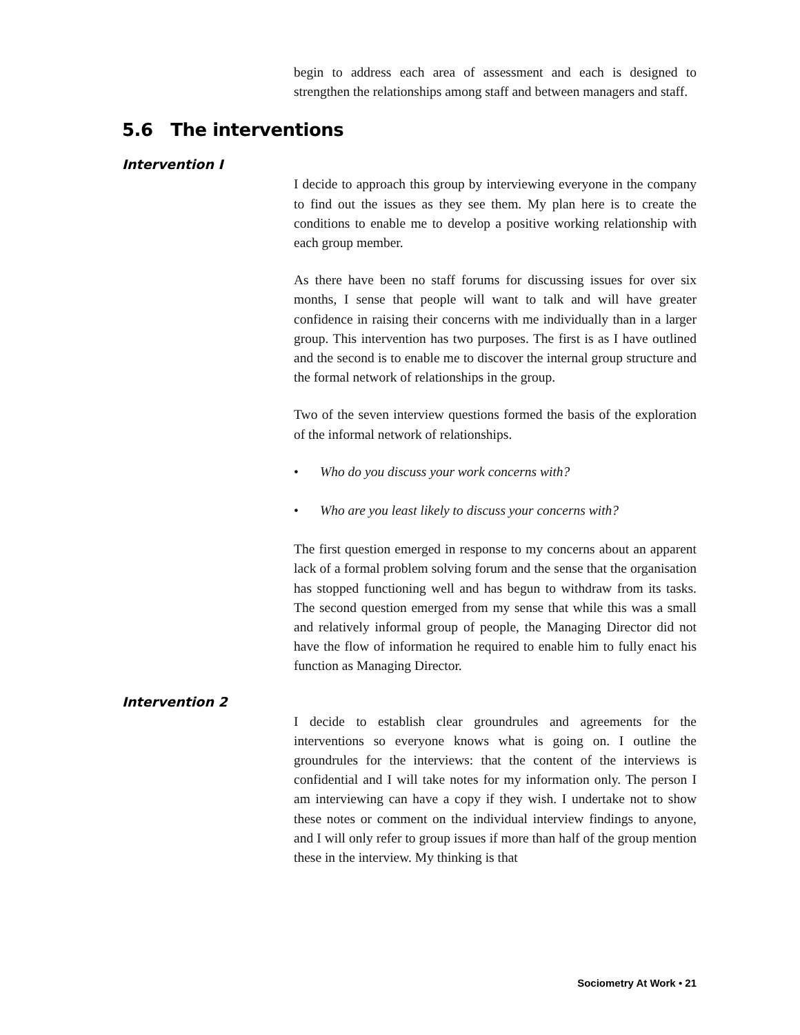begin to address each area of assessment and each is designed to strengthen the relationships among staff and between managers and staff.
5.6 The interventions
Intervention I
I decide to approach this group by interviewing everyone in the company to find out the issues as they see them. My plan here is to create the conditions to enable me to develop a positive working relationship with each group member.
As there have been no staff forums for discussing issues for over six months, I sense that people will want to talk and will have greater confidence in raising their concerns with me individually than in a larger group. This intervention has two purposes. The first is as I have outlined and the second is to enable me to discover the internal group structure and the formal network of relationships in the group.
Two of the seven interview questions formed the basis of the exploration of the informal network of relationships.
• Who do you discuss your work concerns with?
• Who are you least likely to discuss your concerns with?
The first question emerged in response to my concerns about an apparent lack of a formal problem solving forum and the sense that the organisation has stopped functioning well and has begun to withdraw from its tasks. The second question emerged from my sense that while this was a small and relatively informal group of people, the Managing Director did not have the flow of information he required to enable him to fully enact his function as Managing Director.
Intervention 2
I decide to establish clear groundrules and agreements for the interventions so everyone knows what is going on. I outline the groundrules for the interviews: that the content of the interviews is confidential and I will take notes for my information only. The person I am interviewing can have a copy if they wish. I undertake not to show these notes or comment on the individual interview findings to anyone, and I will only refer to group issues if more than half of the group mention these in the interview. My thinking is that
Sociometry At Work • 21